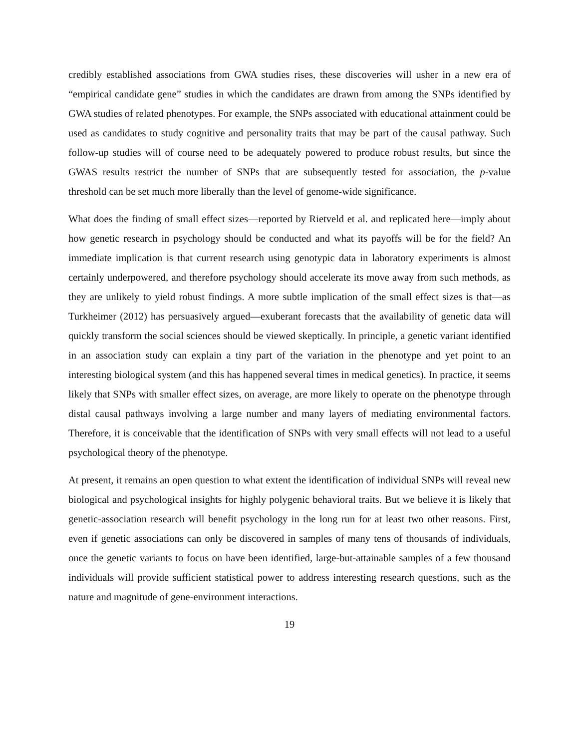credibly established associations from GWA studies rises, these discoveries will usher in a new era of “empirical candidate gene” studies in which the candidates are drawn from among the SNPs identified by GWA studies of related phenotypes. For example, the SNPs associated with educational attainment could be used as candidates to study cognitive and personality traits that may be part of the causal pathway. Such follow-up studies will of course need to be adequately powered to produce robust results, but since the GWAS results restrict the number of SNPs that are subsequently tested for association, the p-value threshold can be set much more liberally than the level of genome-wide significance.
What does the finding of small effect sizes—reported by Rietveld et al. and replicated here—imply about how genetic research in psychology should be conducted and what its payoffs will be for the field? An immediate implication is that current research using genotypic data in laboratory experiments is almost certainly underpowered, and therefore psychology should accelerate its move away from such methods, as they are unlikely to yield robust findings. A more subtle implication of the small effect sizes is that—as Turkheimer (2012) has persuasively argued—exuberant forecasts that the availability of genetic data will quickly transform the social sciences should be viewed skeptically. In principle, a genetic variant identified in an association study can explain a tiny part of the variation in the phenotype and yet point to an interesting biological system (and this has happened several times in medical genetics). In practice, it seems likely that SNPs with smaller effect sizes, on average, are more likely to operate on the phenotype through distal causal pathways involving a large number and many layers of mediating environmental factors. Therefore, it is conceivable that the identification of SNPs with very small effects will not lead to a useful psychological theory of the phenotype.
At present, it remains an open question to what extent the identification of individual SNPs will reveal new biological and psychological insights for highly polygenic behavioral traits. But we believe it is likely that genetic-association research will benefit psychology in the long run for at least two other reasons. First, even if genetic associations can only be discovered in samples of many tens of thousands of individuals, once the genetic variants to focus on have been identified, large-but-attainable samples of a few thousand individuals will provide sufficient statistical power to address interesting research questions, such as the nature and magnitude of gene-environment interactions.
19